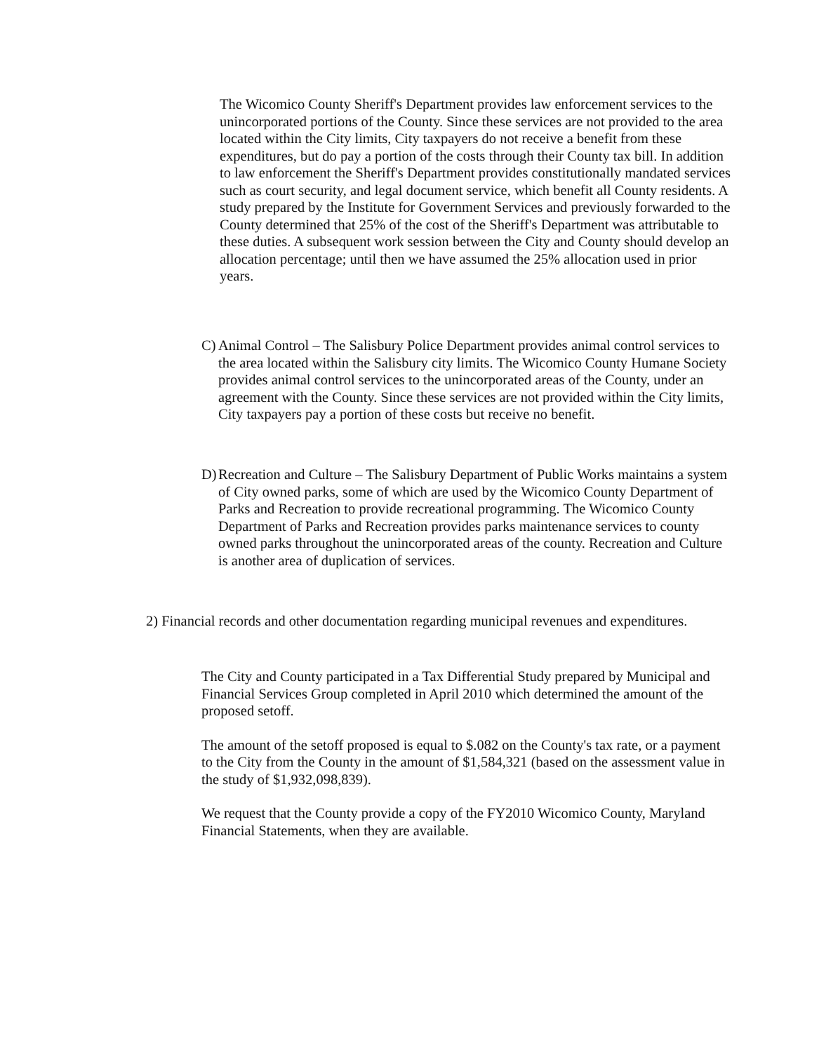The Wicomico County Sheriff's Department provides law enforcement services to the unincorporated portions of the County. Since these services are not provided to the area located within the City limits, City taxpayers do not receive a benefit from these expenditures, but do pay a portion of the costs through their County tax bill. In addition to law enforcement the Sheriff's Department provides constitutionally mandated services such as court security, and legal document service, which benefit all County residents. A study prepared by the Institute for Government Services and previously forwarded to the County determined that 25% of the cost of the Sheriff's Department was attributable to these duties. A subsequent work session between the City and County should develop an allocation percentage; until then we have assumed the 25% allocation used in prior years.
C)
Animal Control – The Salisbury Police Department provides animal control services to the area located within the Salisbury city limits. The Wicomico County Humane Society provides animal control services to the unincorporated areas of the County, under an agreement with the County. Since these services are not provided within the City limits, City taxpayers pay a portion of these costs but receive no benefit.
D)
Recreation and Culture – The Salisbury Department of Public Works maintains a system of City owned parks, some of which are used by the Wicomico County Department of Parks and Recreation to provide recreational programming. The Wicomico County Department of Parks and Recreation provides parks maintenance services to county owned parks throughout the unincorporated areas of the county. Recreation and Culture is another area of duplication of services.
2) Financial records and other documentation regarding municipal revenues and expenditures.
The City and County participated in a Tax Differential Study prepared by Municipal and Financial Services Group completed in April 2010 which determined the amount of the proposed setoff.
The amount of the setoff proposed is equal to $.082 on the County's tax rate, or a payment to the City from the County in the amount of $1,584,321 (based on the assessment value in the study of $1,932,098,839).
We request that the County provide a copy of the FY2010 Wicomico County, Maryland Financial Statements, when they are available.